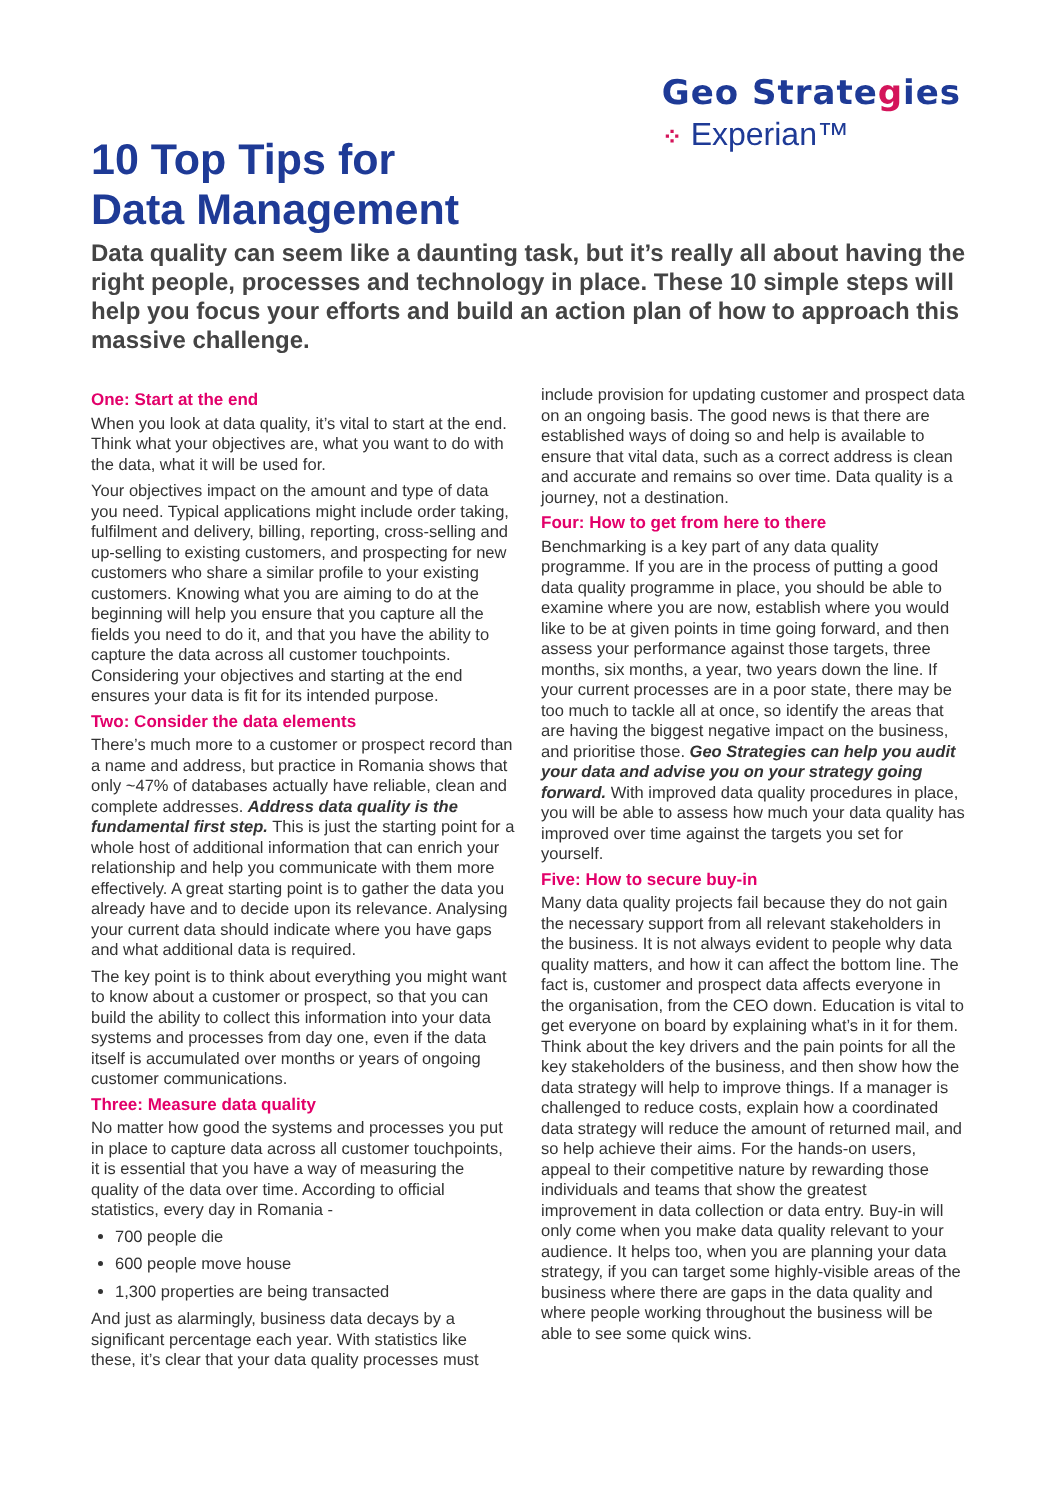Geo Strategies
⁘ Experian™
10 Top Tips for
Data Management
Data quality can seem like a daunting task, but it’s really all about having the right people, processes and technology in place. These 10 simple steps will help you focus your efforts and build an action plan of how to approach this massive challenge.
One: Start at the end
When you look at data quality, it’s vital to start at the end. Think what your objectives are, what you want to do with the data, what it will be used for.
Your objectives impact on the amount and type of data you need. Typical applications might include order taking, fulfilment and delivery, billing, reporting, cross-selling and up-selling to existing customers, and prospecting for new customers who share a similar profile to your existing customers. Knowing what you are aiming to do at the beginning will help you ensure that you capture all the fields you need to do it, and that you have the ability to capture the data across all customer touchpoints. Considering your objectives and starting at the end ensures your data is fit for its intended purpose.
Two: Consider the data elements
There’s much more to a customer or prospect record than a name and address, but practice in Romania shows that only ~47% of databases actually have reliable, clean and complete addresses. Address data quality is the fundamental first step. This is just the starting point for a whole host of additional information that can enrich your relationship and help you communicate with them more effectively. A great starting point is to gather the data you already have and to decide upon its relevance. Analysing your current data should indicate where you have gaps and what additional data is required.
The key point is to think about everything you might want to know about a customer or prospect, so that you can build the ability to collect this information into your data systems and processes from day one, even if the data itself is accumulated over months or years of ongoing customer communications.
Three: Measure data quality
No matter how good the systems and processes you put in place to capture data across all customer touchpoints, it is essential that you have a way of measuring the quality of the data over time. According to official statistics, every day in Romania -
700 people die
600 people move house
1,300 properties are being transacted
And just as alarmingly, business data decays by a significant percentage each year. With statistics like these, it’s clear that your data quality processes must
include provision for updating customer and prospect data on an ongoing basis. The good news is that there are established ways of doing so and help is available to ensure that vital data, such as a correct address is clean and accurate and remains so over time. Data quality is a journey, not a destination.
Four: How to get from here to there
Benchmarking is a key part of any data quality programme. If you are in the process of putting a good data quality programme in place, you should be able to examine where you are now, establish where you would like to be at given points in time going forward, and then assess your performance against those targets, three months, six months, a year, two years down the line. If your current processes are in a poor state, there may be too much to tackle all at once, so identify the areas that are having the biggest negative impact on the business, and prioritise those. Geo Strategies can help you audit your data and advise you on your strategy going forward. With improved data quality procedures in place, you will be able to assess how much your data quality has improved over time against the targets you set for yourself.
Five: How to secure buy-in
Many data quality projects fail because they do not gain the necessary support from all relevant stakeholders in the business. It is not always evident to people why data quality matters, and how it can affect the bottom line. The fact is, customer and prospect data affects everyone in the organisation, from the CEO down. Education is vital to get everyone on board by explaining what’s in it for them. Think about the key drivers and the pain points for all the key stakeholders of the business, and then show how the data strategy will help to improve things. If a manager is challenged to reduce costs, explain how a coordinated data strategy will reduce the amount of returned mail, and so help achieve their aims. For the hands-on users, appeal to their competitive nature by rewarding those individuals and teams that show the greatest improvement in data collection or data entry. Buy-in will only come when you make data quality relevant to your audience. It helps too, when you are planning your data strategy, if you can target some highly-visible areas of the business where there are gaps in the data quality and where people working throughout the business will be able to see some quick wins.